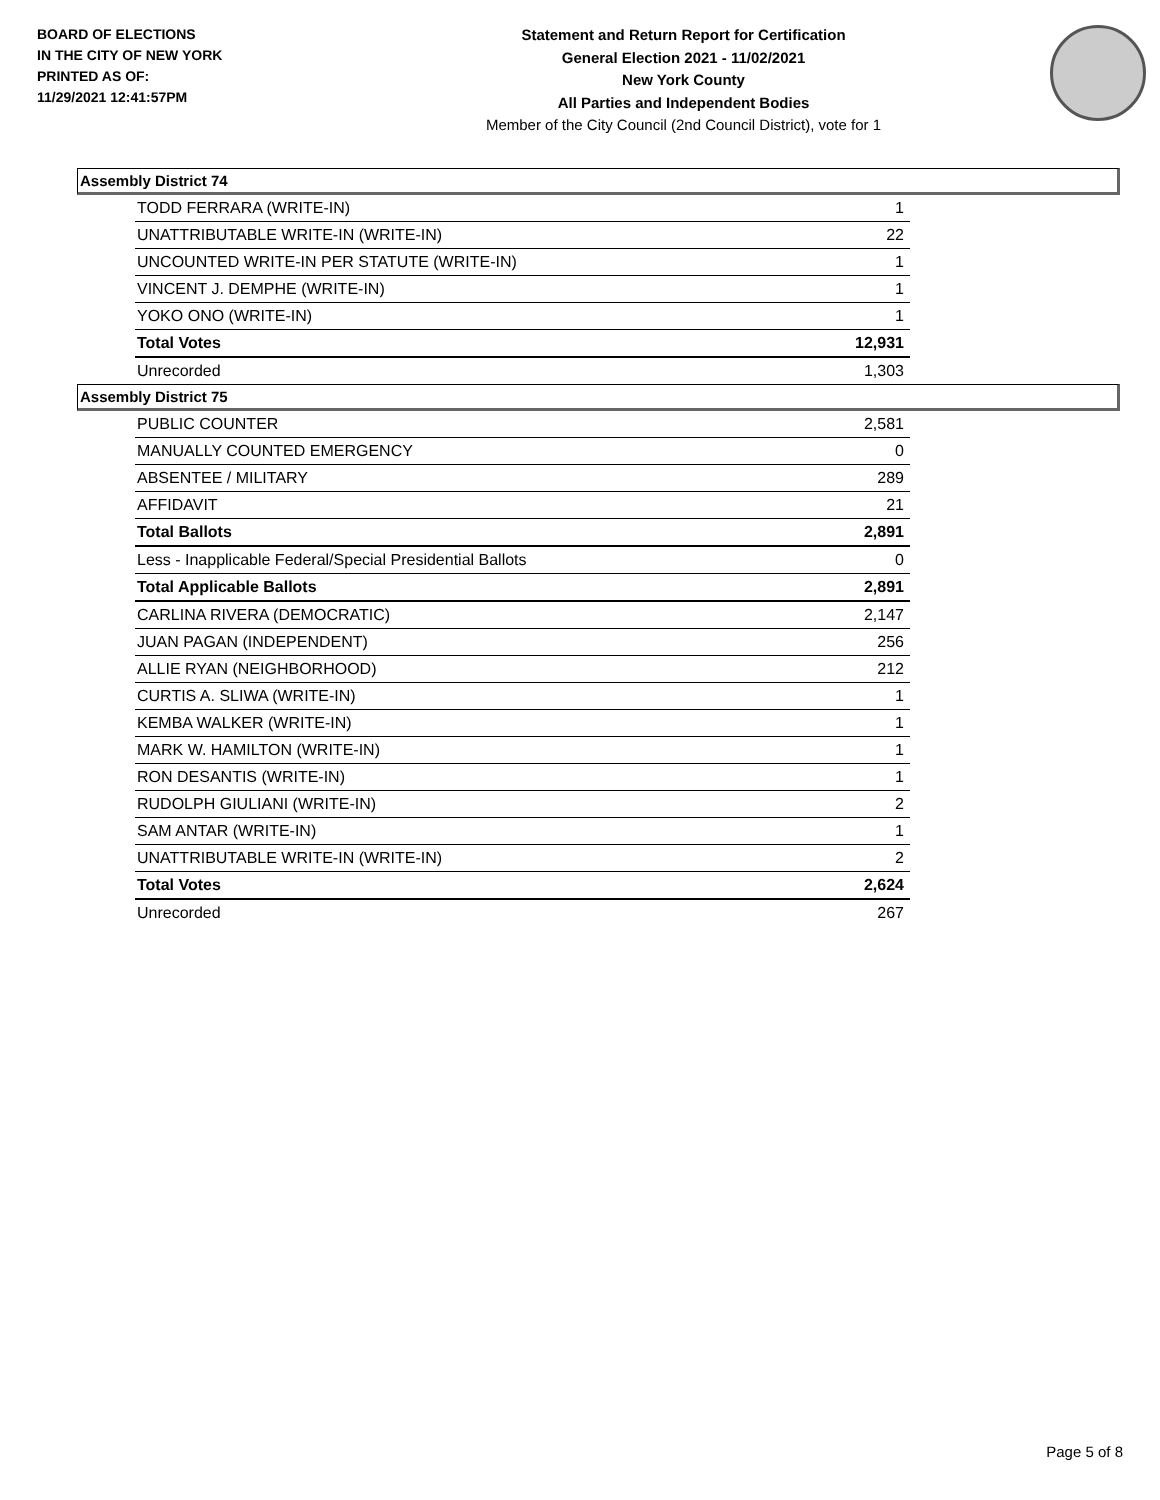BOARD OF ELECTIONS
IN THE CITY OF NEW YORK
PRINTED AS OF:
11/29/2021 12:41:57PM
Statement and Return Report for Certification
General Election 2021 - 11/02/2021
New York County
All Parties and Independent Bodies
Member of the City Council (2nd Council District), vote for 1
Assembly District 74
| TODD FERRARA (WRITE-IN) | 1 |
| UNATTRIBUTABLE WRITE-IN (WRITE-IN) | 22 |
| UNCOUNTED WRITE-IN PER STATUTE (WRITE-IN) | 1 |
| VINCENT J. DEMPHE (WRITE-IN) | 1 |
| YOKO ONO (WRITE-IN) | 1 |
| Total Votes | 12,931 |
| Unrecorded | 1,303 |
Assembly District 75
| PUBLIC COUNTER | 2,581 |
| MANUALLY COUNTED EMERGENCY | 0 |
| ABSENTEE / MILITARY | 289 |
| AFFIDAVIT | 21 |
| Total Ballots | 2,891 |
| Less - Inapplicable Federal/Special Presidential Ballots | 0 |
| Total Applicable Ballots | 2,891 |
| CARLINA RIVERA (DEMOCRATIC) | 2,147 |
| JUAN PAGAN (INDEPENDENT) | 256 |
| ALLIE RYAN (NEIGHBORHOOD) | 212 |
| CURTIS A. SLIWA (WRITE-IN) | 1 |
| KEMBA WALKER (WRITE-IN) | 1 |
| MARK W. HAMILTON (WRITE-IN) | 1 |
| RON DESANTIS (WRITE-IN) | 1 |
| RUDOLPH GIULIANI (WRITE-IN) | 2 |
| SAM ANTAR (WRITE-IN) | 1 |
| UNATTRIBUTABLE WRITE-IN (WRITE-IN) | 2 |
| Total Votes | 2,624 |
| Unrecorded | 267 |
Page 5 of 8